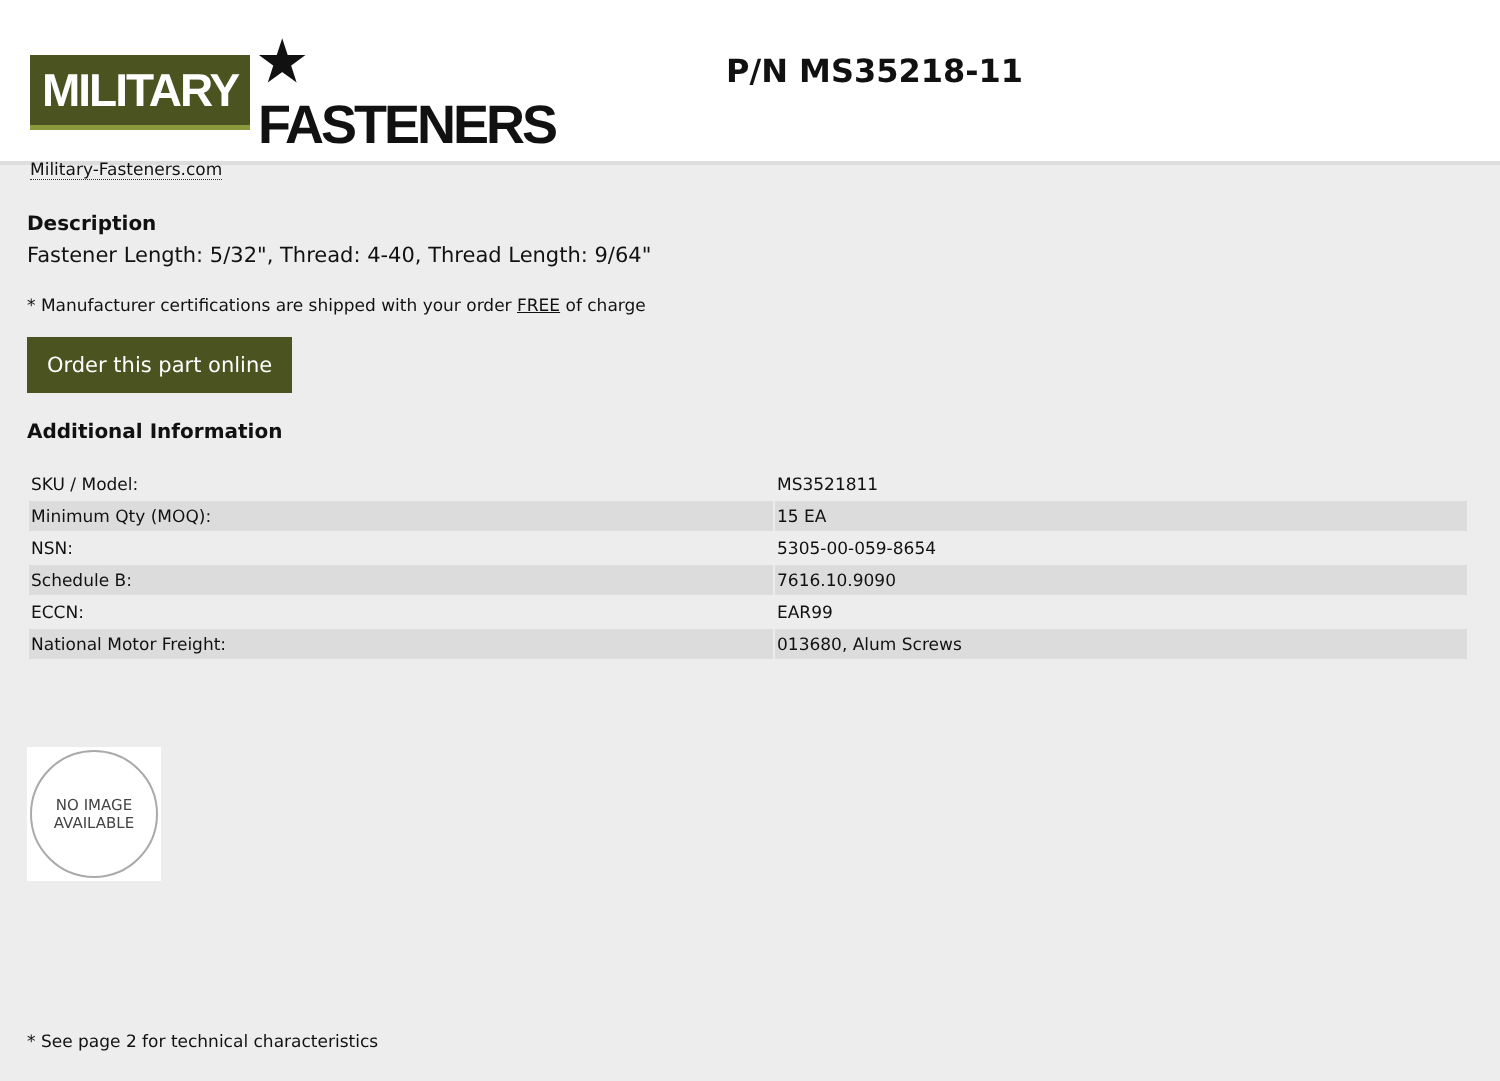MILITARY ★ FASTENERS
Military-Fasteners.com
P/N MS35218-11
Description
Fastener Length: 5/32", Thread: 4-40, Thread Length: 9/64"
* Manufacturer certifications are shipped with your order FREE of charge
Order this part online
Additional Information
| SKU / Model: | MS3521811 |
| Minimum Qty (MOQ): | 15 EA |
| NSN: | 5305-00-059-8654 |
| Schedule B: | 7616.10.9090 |
| ECCN: | EAR99 |
| National Motor Freight: | 013680, Alum Screws |
NO IMAGE
AVAILABLE
* See page 2 for technical characteristics